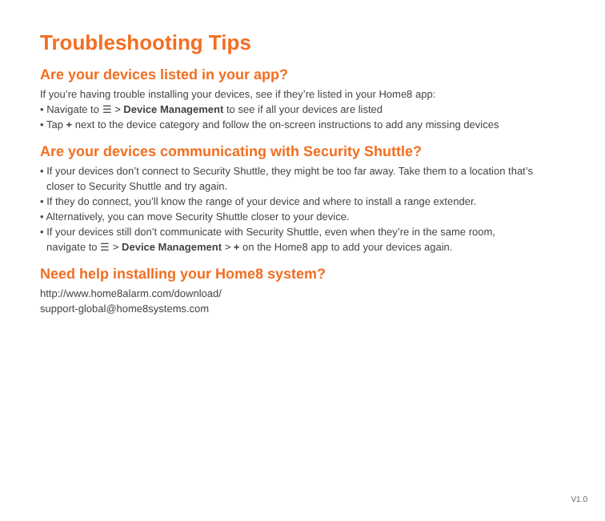Troubleshooting Tips
Are your devices listed in your app?
If you’re having trouble installing your devices, see if they’re listed in your Home8 app:
• Navigate to ☰ > Device Management to see if all your devices are listed
• Tap + next to the device category and follow the on-screen instructions to add any missing devices
Are your devices communicating with Security Shuttle?
• If your devices don’t connect to Security Shuttle, they might be too far away. Take them to a location that’s
closer to Security Shuttle and try again.
• If they do connect, you’ll know the range of your device and where to install a range extender.
• Alternatively, you can move Security Shuttle closer to your device.
• If your devices still don’t communicate with Security Shuttle, even when they’re in the same room,
navigate to ☰ > Device Management > + on the Home8 app to add your devices again.
Need help installing your Home8 system?
http://www.home8alarm.com/download/
support-global@home8systems.com
V1.0